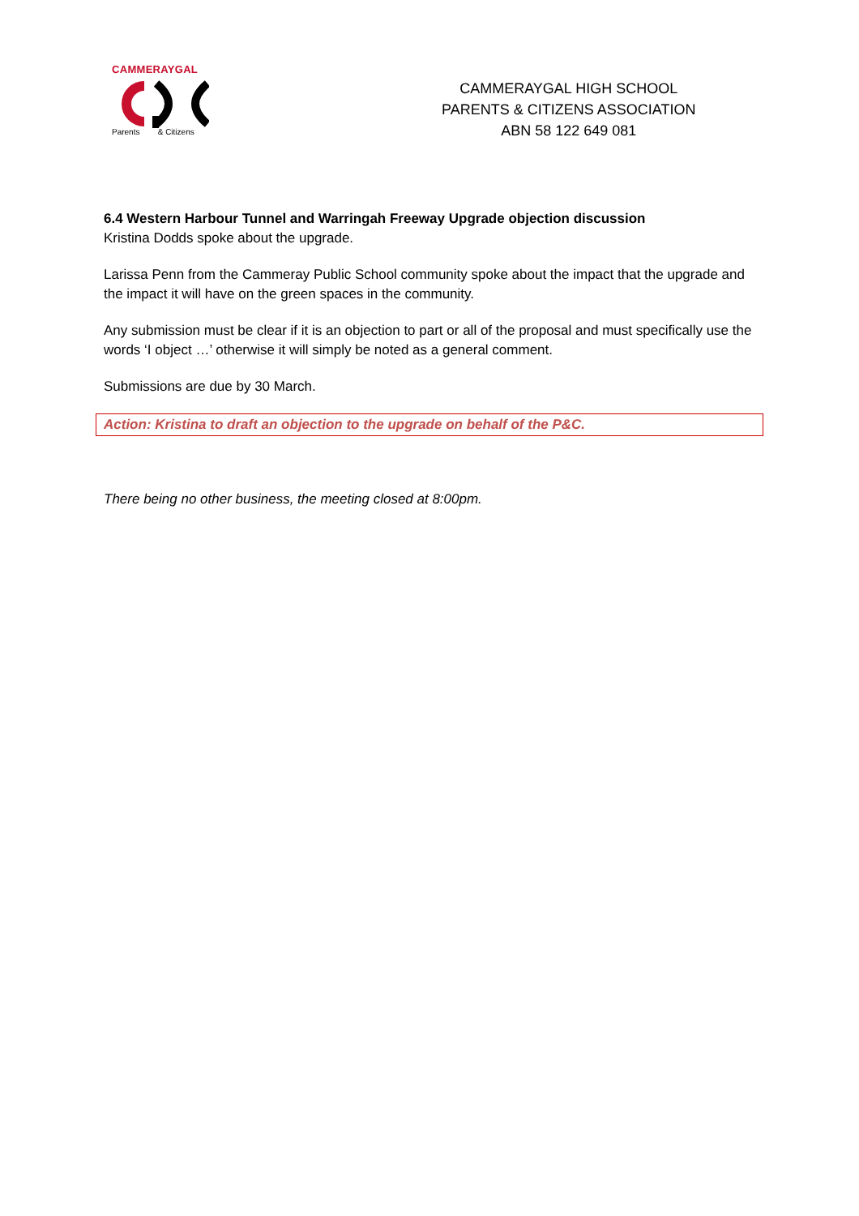CAMMERAYGAL
Parents & Citizens
CAMMERAYGAL HIGH SCHOOL
PARENTS & CITIZENS ASSOCIATION
ABN 58 122 649 081
6.4 Western Harbour Tunnel and Warringah Freeway Upgrade objection discussion
Kristina Dodds spoke about the upgrade.
Larissa Penn from the Cammeray Public School community spoke about the impact that the upgrade and the impact it will have on the green spaces in the community.
Any submission must be clear if it is an objection to part or all of the proposal and must specifically use the words ‘I object …’ otherwise it will simply be noted as a general comment.
Submissions are due by 30 March.
Action: Kristina to draft an objection to the upgrade on behalf of the P&C.
There being no other business, the meeting closed at 8:00pm.